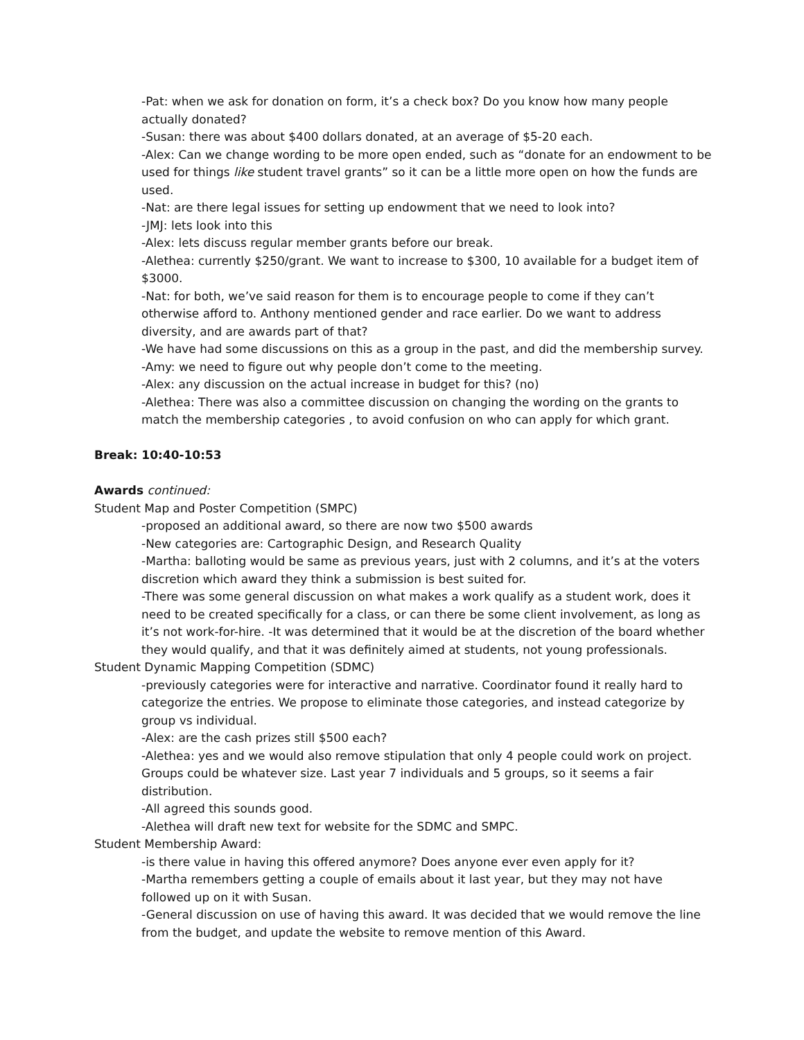-Pat: when we ask for donation on form, it’s a check box? Do you know how many people actually donated?
-Susan: there was about $400 dollars donated, at an average of $5-20 each.
-Alex: Can we change wording to be more open ended, such as “donate for an endowment to be used for things like student travel grants” so it can be a little more open on how the funds are used.
-Nat: are there legal issues for setting up endowment that we need to look into?
-JMJ: lets look into this
-Alex: lets discuss regular member grants before our break.
-Alethea: currently $250/grant. We want to increase to $300, 10 available for a budget item of $3000.
-Nat: for both, we’ve said reason for them is to encourage people to come if they can’t otherwise afford to. Anthony mentioned gender and race earlier. Do we want to address diversity, and are awards part of that?
-We have had some discussions on this as a group in the past, and did the membership survey.
-Amy: we need to figure out why people don’t come to the meeting.
-Alex: any discussion on the actual increase in budget for this? (no)
-Alethea: There was also a committee discussion on changing the wording on the grants to match the membership categories , to avoid confusion on who can apply for which grant.
Break: 10:40-10:53
Awards continued:
Student Map and Poster Competition (SMPC)
-proposed an additional award, so there are now two $500 awards
-New categories are: Cartographic Design, and Research Quality
-Martha: balloting would be same as previous years, just with 2 columns, and it’s at the voters discretion which award they think a submission is best suited for.
-There was some general discussion on what makes a work qualify as a student work, does it need to be created specifically for a class, or can there be some client involvement, as long as it’s not work-for-hire. -It was determined that it would be at the discretion of the board whether they would qualify, and that it was definitely aimed at students, not young professionals.
Student Dynamic Mapping Competition (SDMC)
-previously categories were for interactive and narrative. Coordinator found it really hard to categorize the entries. We propose to eliminate those categories, and instead categorize by group vs individual.
-Alex: are the cash prizes still $500 each?
-Alethea: yes and we would also remove stipulation that only 4 people could work on project. Groups could be whatever size. Last year 7 individuals and 5 groups, so it seems a fair distribution.
-All agreed this sounds good.
-Alethea will draft new text for website for the SDMC and SMPC.
Student Membership Award:
-is there value in having this offered anymore? Does anyone ever even apply for it?
-Martha remembers getting a couple of emails about it last year, but they may not have followed up on it with Susan.
-General discussion on use of having this award. It was decided that we would remove the line from the budget, and update the website to remove mention of this Award.